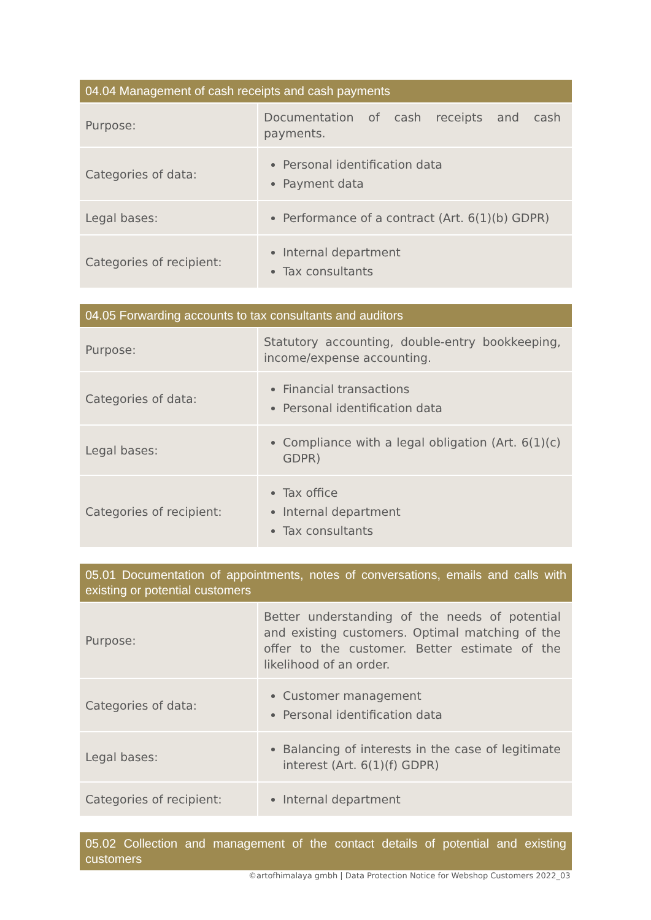| 04.04 Management of cash receipts and cash payments | |
| --- | --- |
| Purpose: | Documentation of cash receipts and cash payments. |
| Categories of data: | Personal identification data Payment data |
| Legal bases: | Performance of a contract (Art. 6(1)(b) GDPR) |
| Categories of recipient: | Internal department Tax consultants |
| 04.05 Forwarding accounts to tax consultants and auditors | |
| --- | --- |
| Purpose: | Statutory accounting, double-entry bookkeeping, income/expense accounting. |
| Categories of data: | Financial transactions Personal identification data |
| Legal bases: | Compliance with a legal obligation (Art. 6(1)(c) GDPR) |
| Categories of recipient: | Tax office Internal department Tax consultants |
| 05.01 Documentation of appointments, notes of conversations, emails and calls with existing or potential customers | |
| --- | --- |
| Purpose: | Better understanding of the needs of potential and existing customers. Optimal matching of the offer to the customer. Better estimate of the likelihood of an order. |
| Categories of data: | Customer management Personal identification data |
| Legal bases: | Balancing of interests in the case of legitimate interest (Art. 6(1)(f) GDPR) |
| Categories of recipient: | Internal department |
| 05.02 Collection and management of the contact details of potential and existing customers |
| --- |
©artofhimalaya gmbh | Data Protection Notice for Webshop Customers 2022_03